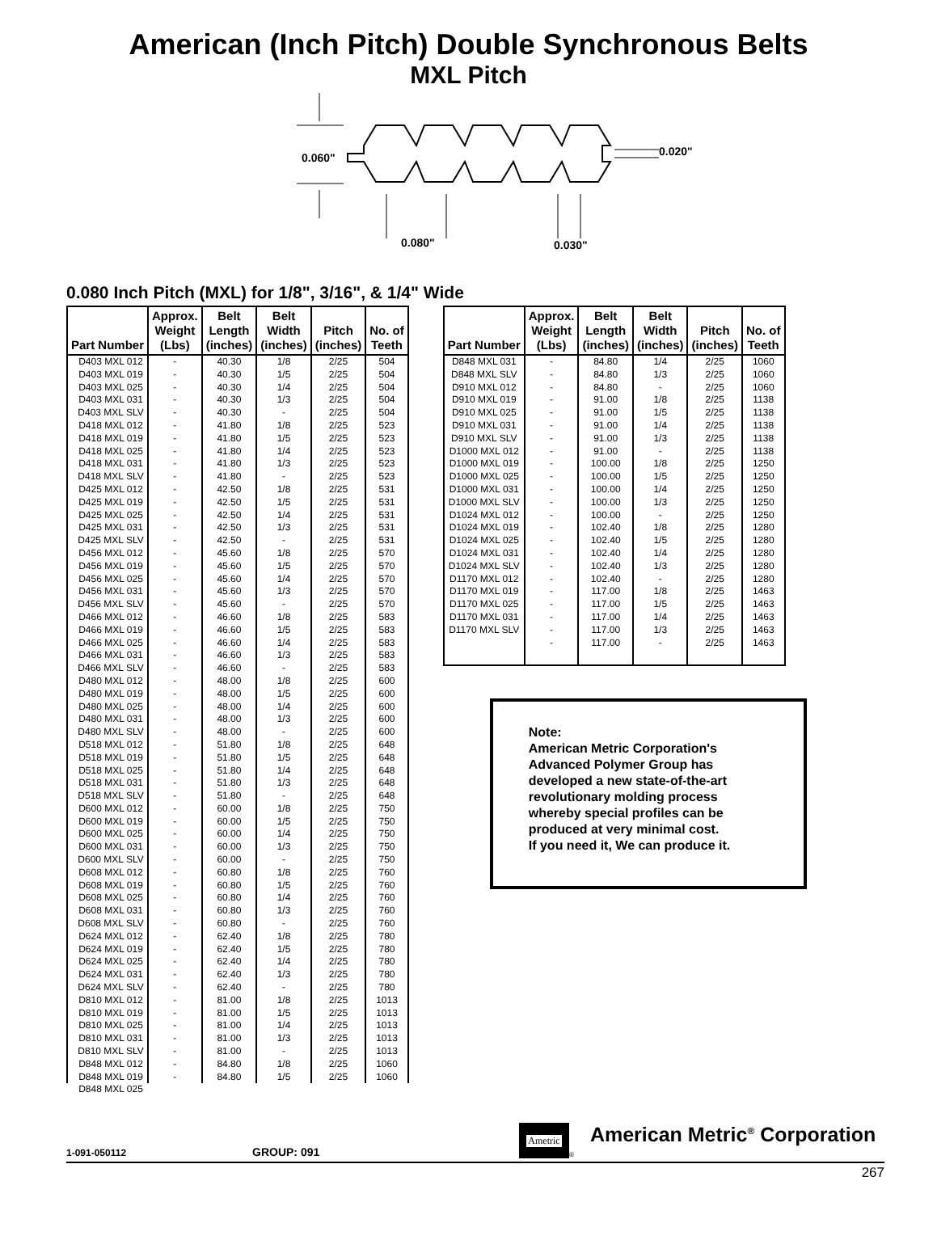American (Inch Pitch) Double Synchronous Belts
MXL Pitch
0.060"
0.020"
0.080"
0.030"
0.080 Inch Pitch (MXL) for 1/8", 3/16", & 1/4" Wide
| Part Number | Approx. Weight (Lbs) | Belt Length (inches) | Belt Width (inches) | Pitch (inches) | No. of Teeth |
| --- | --- | --- | --- | --- | --- |
| D403 MXL 012 | - | 40.30 | 1/8 | 2/25 | 504 |
| D403 MXL 019 | - | 40.30 | 1/5 | 2/25 | 504 |
| D403 MXL 025 | - | 40.30 | 1/4 | 2/25 | 504 |
| D403 MXL 031 | - | 40.30 | 1/3 | 2/25 | 504 |
| D403 MXL SLV | - | 40.30 | - | 2/25 | 504 |
| D418 MXL 012 | - | 41.80 | 1/8 | 2/25 | 523 |
| D418 MXL 019 | - | 41.80 | 1/5 | 2/25 | 523 |
| D418 MXL 025 | - | 41.80 | 1/4 | 2/25 | 523 |
| D418 MXL 031 | - | 41.80 | 1/3 | 2/25 | 523 |
| D418 MXL SLV | - | 41.80 | - | 2/25 | 523 |
| D425 MXL 012 | - | 42.50 | 1/8 | 2/25 | 531 |
| D425 MXL 019 | - | 42.50 | 1/5 | 2/25 | 531 |
| D425 MXL 025 | - | 42.50 | 1/4 | 2/25 | 531 |
| D425 MXL 031 | - | 42.50 | 1/3 | 2/25 | 531 |
| D425 MXL SLV | - | 42.50 | - | 2/25 | 531 |
| D456 MXL 012 | - | 45.60 | 1/8 | 2/25 | 570 |
| D456 MXL 019 | - | 45.60 | 1/5 | 2/25 | 570 |
| D456 MXL 025 | - | 45.60 | 1/4 | 2/25 | 570 |
| D456 MXL 031 | - | 45.60 | 1/3 | 2/25 | 570 |
| D456 MXL SLV | - | 45.60 | - | 2/25 | 570 |
| D466 MXL 012 | - | 46.60 | 1/8 | 2/25 | 583 |
| D466 MXL 019 | - | 46.60 | 1/5 | 2/25 | 583 |
| D466 MXL 025 | - | 46.60 | 1/4 | 2/25 | 583 |
| D466 MXL 031 | - | 46.60 | 1/3 | 2/25 | 583 |
| D466 MXL SLV | - | 46.60 | - | 2/25 | 583 |
| D480 MXL 012 | - | 48.00 | 1/8 | 2/25 | 600 |
| D480 MXL 019 | - | 48.00 | 1/5 | 2/25 | 600 |
| D480 MXL 025 | - | 48.00 | 1/4 | 2/25 | 600 |
| D480 MXL 031 | - | 48.00 | 1/3 | 2/25 | 600 |
| D480 MXL SLV | - | 48.00 | - | 2/25 | 600 |
| D518 MXL 012 | - | 51.80 | 1/8 | 2/25 | 648 |
| D518 MXL 019 | - | 51.80 | 1/5 | 2/25 | 648 |
| D518 MXL 025 | - | 51.80 | 1/4 | 2/25 | 648 |
| D518 MXL 031 | - | 51.80 | 1/3 | 2/25 | 648 |
| D518 MXL SLV | - | 51.80 | - | 2/25 | 648 |
| D600 MXL 012 | - | 60.00 | 1/8 | 2/25 | 750 |
| D600 MXL 019 | - | 60.00 | 1/5 | 2/25 | 750 |
| D600 MXL 025 | - | 60.00 | 1/4 | 2/25 | 750 |
| D600 MXL 031 | - | 60.00 | 1/3 | 2/25 | 750 |
| D600 MXL SLV | - | 60.00 | - | 2/25 | 750 |
| D608 MXL 012 | - | 60.80 | 1/8 | 2/25 | 760 |
| D608 MXL 019 | - | 60.80 | 1/5 | 2/25 | 760 |
| D608 MXL 025 | - | 60.80 | 1/4 | 2/25 | 760 |
| D608 MXL 031 | - | 60.80 | 1/3 | 2/25 | 760 |
| D608 MXL SLV | - | 60.80 | - | 2/25 | 760 |
| D624 MXL 012 | - | 62.40 | 1/8 | 2/25 | 780 |
| D624 MXL 019 | - | 62.40 | 1/5 | 2/25 | 780 |
| D624 MXL 025 | - | 62.40 | 1/4 | 2/25 | 780 |
| D624 MXL 031 | - | 62.40 | 1/3 | 2/25 | 780 |
| D624 MXL SLV | - | 62.40 | - | 2/25 | 780 |
| D810 MXL 012 | - | 81.00 | 1/8 | 2/25 | 1013 |
| D810 MXL 019 | - | 81.00 | 1/5 | 2/25 | 1013 |
| D810 MXL 025 | - | 81.00 | 1/4 | 2/25 | 1013 |
| D810 MXL 031 | - | 81.00 | 1/3 | 2/25 | 1013 |
| D810 MXL SLV | - | 81.00 | - | 2/25 | 1013 |
| D848 MXL 012 | - | 84.80 | 1/8 | 2/25 | 1060 |
| D848 MXL 019 | - | 84.80 | 1/5 | 2/25 | 1060 |
| D848 MXL 025 | | | | | |
| Part Number | Approx. Weight (Lbs) | Belt Length (inches) | Belt Width (inches) | Pitch (inches) | No. of Teeth |
| --- | --- | --- | --- | --- | --- |
| D848 MXL 031 | - | 84.80 | 1/4 | 2/25 | 1060 |
| D848 MXL SLV | - | 84.80 | 1/3 | 2/25 | 1060 |
| D910 MXL 012 | - | 84.80 | - | 2/25 | 1060 |
| D910 MXL 019 | - | 91.00 | 1/8 | 2/25 | 1138 |
| D910 MXL 025 | - | 91.00 | 1/5 | 2/25 | 1138 |
| D910 MXL 031 | - | 91.00 | 1/4 | 2/25 | 1138 |
| D910 MXL SLV | - | 91.00 | 1/3 | 2/25 | 1138 |
| D1000 MXL 012 | - | 91.00 | - | 2/25 | 1138 |
| D1000 MXL 019 | - | 100.00 | 1/8 | 2/25 | 1250 |
| D1000 MXL 025 | - | 100.00 | 1/5 | 2/25 | 1250 |
| D1000 MXL 031 | - | 100.00 | 1/4 | 2/25 | 1250 |
| D1000 MXL SLV | - | 100.00 | 1/3 | 2/25 | 1250 |
| D1024 MXL 012 | - | 100.00 | - | 2/25 | 1250 |
| D1024 MXL 019 | - | 102.40 | 1/8 | 2/25 | 1280 |
| D1024 MXL 025 | - | 102.40 | 1/5 | 2/25 | 1280 |
| D1024 MXL 031 | - | 102.40 | 1/4 | 2/25 | 1280 |
| D1024 MXL SLV | - | 102.40 | 1/3 | 2/25 | 1280 |
| D1170 MXL 012 | - | 102.40 | - | 2/25 | 1280 |
| D1170 MXL 019 | - | 117.00 | 1/8 | 2/25 | 1463 |
| D1170 MXL 025 | - | 117.00 | 1/5 | 2/25 | 1463 |
| D1170 MXL 031 | - | 117.00 | 1/4 | 2/25 | 1463 |
| D1170 MXL SLV | - | 117.00 | 1/3 | 2/25 | 1463 |
| | - | 117.00 | - | 2/25 | 1463 |
Note:
American Metric Corporation's Advanced Polymer Group has developed a new state-of-the-art revolutionary molding process whereby special profiles can be produced at very minimal cost.
If you need it, We can produce it.
1-091-050112 GROUP: 091 Ametric ® American Metric<sup>®</sup> Corporation
267